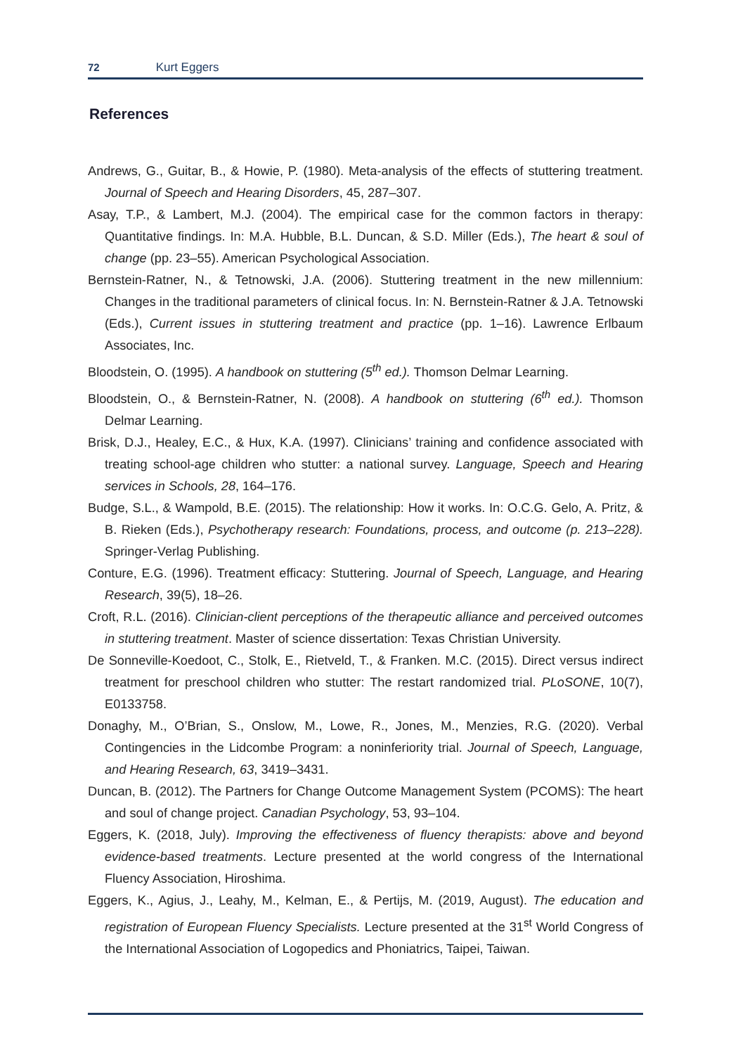72 Kurt Eggers
References
Andrews, G., Guitar, B., & Howie, P. (1980). Meta-analysis of the effects of stuttering treatment. Journal of Speech and Hearing Disorders, 45, 287–307.
Asay, T.P., & Lambert, M.J. (2004). The empirical case for the common factors in therapy: Quantitative findings. In: M.A. Hubble, B.L. Duncan, & S.D. Miller (Eds.), The heart & soul of change (pp. 23–55). American Psychological Association.
Bernstein-Ratner, N., & Tetnowski, J.A. (2006). Stuttering treatment in the new millennium: Changes in the traditional parameters of clinical focus. In: N. Bernstein-Ratner & J.A. Tetnowski (Eds.), Current issues in stuttering treatment and practice (pp. 1–16). Lawrence Erlbaum Associates, Inc.
Bloodstein, O. (1995). A handbook on stuttering (5<sup>th</sup> ed.). Thomson Delmar Learning.
Bloodstein, O., & Bernstein-Ratner, N. (2008). A handbook on stuttering (6<sup>th</sup> ed.). Thomson Delmar Learning.
Brisk, D.J., Healey, E.C., & Hux, K.A. (1997). Clinicians’ training and confidence associated with treating school-age children who stutter: a national survey. Language, Speech and Hearing services in Schools, 28, 164–176.
Budge, S.L., & Wampold, B.E. (2015). The relationship: How it works. In: O.C.G. Gelo, A. Pritz, & B. Rieken (Eds.), Psychotherapy research: Foundations, process, and outcome (p. 213–228). Springer-Verlag Publishing.
Conture, E.G. (1996). Treatment efficacy: Stuttering. Journal of Speech, Language, and Hearing Research, 39(5), 18–26.
Croft, R.L. (2016). Clinician-client perceptions of the therapeutic alliance and perceived outcomes in stuttering treatment. Master of science dissertation: Texas Christian University.
De Sonneville-Koedoot, C., Stolk, E., Rietveld, T., & Franken. M.C. (2015). Direct versus indirect treatment for preschool children who stutter: The restart randomized trial. PLoSONE, 10(7), E0133758.
Donaghy, M., O’Brian, S., Onslow, M., Lowe, R., Jones, M., Menzies, R.G. (2020). Verbal Contingencies in the Lidcombe Program: a noninferiority trial. Journal of Speech, Language, and Hearing Research, 63, 3419–3431.
Duncan, B. (2012). The Partners for Change Outcome Management System (PCOMS): The heart and soul of change project. Canadian Psychology, 53, 93–104.
Eggers, K. (2018, July). Improving the effectiveness of fluency therapists: above and beyond evidence-based treatments. Lecture presented at the world congress of the International Fluency Association, Hiroshima.
Eggers, K., Agius, J., Leahy, M., Kelman, E., & Pertijs, M. (2019, August). The education and registration of European Fluency Specialists. Lecture presented at the 31<sup>st</sup> World Congress of the International Association of Logopedics and Phoniatrics, Taipei, Taiwan.